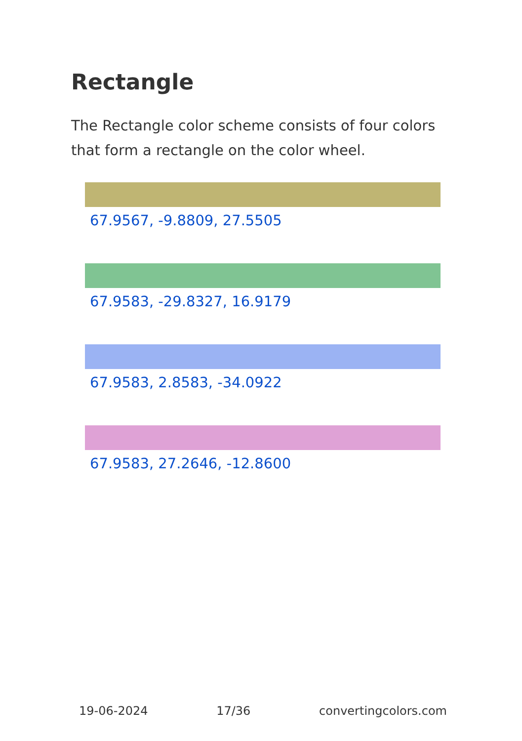Rectangle
The Rectangle color scheme consists of four colors that form a rectangle on the color wheel.
67.9567, -9.8809, 27.5505
67.9583, -29.8327, 16.9179
67.9583, 2.8583, -34.0922
67.9583, 27.2646, -12.8600
19-06-2024 17/36 convertingcolors.com